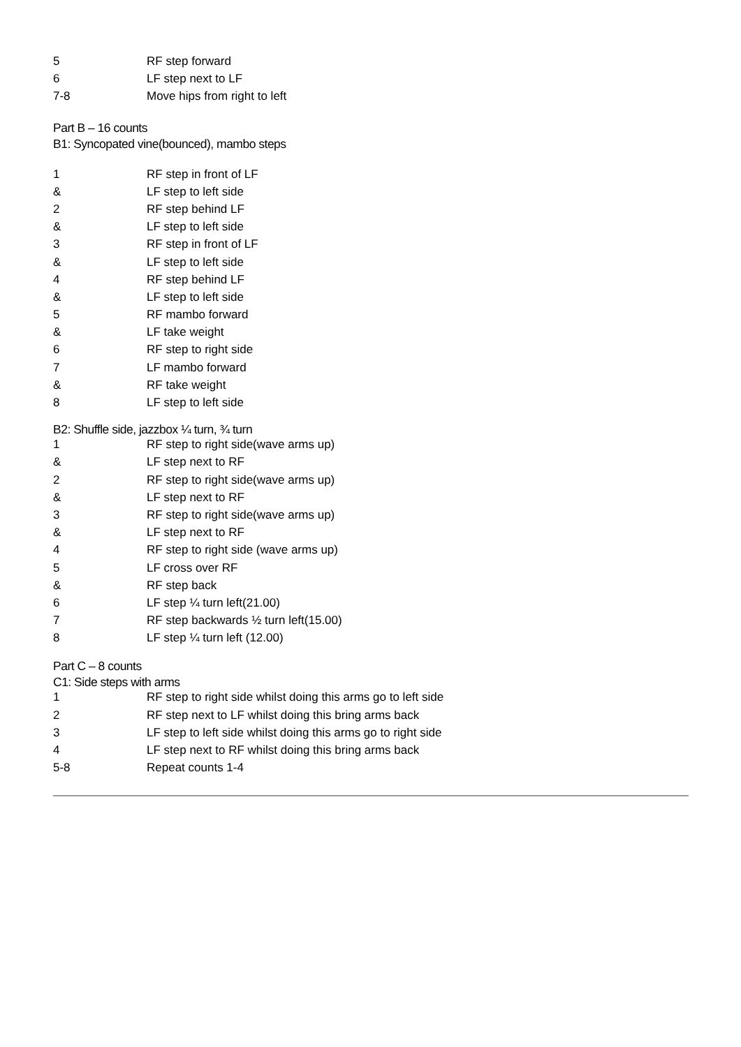| 5 | RF step forward |
| 6 | LF step next to LF |
| 7-8 | Move hips from right to left |
Part B – 16 counts
B1: Syncopated vine(bounced), mambo steps
| 1 | RF step in front of LF |
| & | LF step to left side |
| 2 | RF step behind LF |
| & | LF step to left side |
| 3 | RF step in front of LF |
| & | LF step to left side |
| 4 | RF step behind LF |
| & | LF step to left side |
| 5 | RF mambo forward |
| & | LF take weight |
| 6 | RF step to right side |
| 7 | LF mambo forward |
| & | RF take weight |
| 8 | LF step to left side |
B2: Shuffle side, jazzbox ¼ turn, ¾ turn
| 1 | RF step to right side(wave arms up) |
| & | LF step next to RF |
| 2 | RF step to right side(wave arms up) |
| & | LF step next to RF |
| 3 | RF step to right side(wave arms up) |
| & | LF step next to RF |
| 4 | RF step to right side (wave arms up) |
| 5 | LF cross over RF |
| & | RF step back |
| 6 | LF step ¼ turn left(21.00) |
| 7 | RF step backwards ½ turn left(15.00) |
| 8 | LF step ¼ turn left (12.00) |
Part C – 8 counts
C1: Side steps with arms
| 1 | RF step to right side whilst doing this arms go to left side |
| 2 | RF step next to LF whilst doing this bring arms back |
| 3 | LF step to left side whilst doing this arms go to right side |
| 4 | LF step next to RF whilst doing this bring arms back |
| 5-8 | Repeat counts 1-4 |